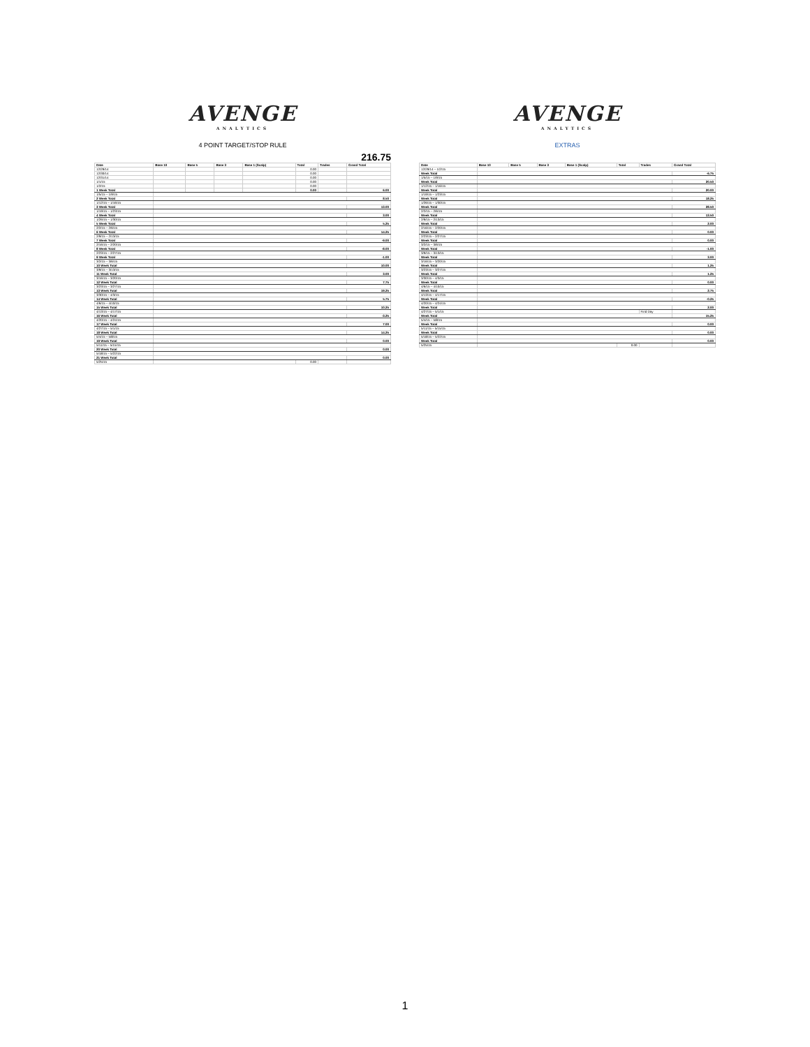AVENGE
ANALYTICS
4 POINT TARGET/STOP RULE
216.75
| Date | Base 10 | Base 5 | Base 3 | Base 1 (Scalp) | Total | Trades | Grand Total |
| --- | --- | --- | --- | --- | --- | --- | --- |
| 12/29/14 | | | | | 0.00 | | |
| 12/30/14 | | | | | 0.00 | | |
| 12/31/14 | | | | | 0.00 | | |
| 1/1/15 | | | | | 0.00 | | |
| 1/2/15 | | | | | 0.00 | | |
| 1 Week Total | | | | | 0.00 | | 6.00 |
| 1/5/15 – 1/9/15 | | | | | | | |
| 2 Week Total | | | | | | | 8.50 |
| 1/12/15 – 1/16/15 | | | | | | | |
| 3 Week Total | | | | | | | 13.00 |
| 1/19/15 – 1/23/15 | | | | | | | |
| 4 Week Total | | | | | | | 3.00 |
| 1/26/15 – 1/30/15 | | | | | | | |
| 5 Week Total | | | | | | | 5.25 |
| 2/2/15 – 2/6/15 | | | | | | | |
| 6 Week Total | | | | | | | 14.25 |
| 2/9/15 – 2/13/15 | | | | | | | |
| 7 Week Total | | | | | | | -9.00 |
| 2/16/15 – 2/20/15 | | | | | | | |
| 8 Week Total | | | | | | | -8.00 |
| 2/23/15 – 2/27/15 | | | | | | | |
| 9 Week Total | | | | | | | -1.00 |
| 3/2/15 – 3/6/15 | | | | | | | |
| 10 Week Total | | | | | | | 10.00 |
| 3/9/15 – 3/13/15 | | | | | | | |
| 11 Week Total | | | | | | | 3.00 |
| 3/16/15 – 3/20/15 | | | | | | | |
| 12 Week Total | | | | | | | 7.75 |
| 3/23/15 – 3/27/15 | | | | | | | |
| 13 Week Total | | | | | | | 19.25 |
| 3/30/15 – 4/3/15 | | | | | | | |
| 14 Week Total | | | | | | | 5.75 |
| 4/6/15 – 4/10/15 | | | | | | | |
| 15 Week Total | | | | | | | 10.25 |
| 4/13/15 – 4/17/15 | | | | | | | |
| 16 Week Total | | | | | | | -3.25 |
| 4/20/15 – 4/24/15 | | | | | | | |
| 17 Week Total | | | | | | | 7.00 |
| 4/27/15 – 5/1/15 | | | | | | | |
| 18 Week Total | | | | | | | 14.25 |
| 5/4/15 – 5/8/15 | | | | | | | |
| 19 Week Total | | | | | | | 0.00 |
| 5/11/15 – 5/15/15 | | | | | | | |
| 20 Week Total | | | | | | | 0.00 |
| 5/18/15 – 5/22/15 | | | | | | | |
| 21 Week Total | | | | | | | 0.00 |
| 5/25/15 | | | | | 0.00 | | |
AVENGE
ANALYTICS
EXTRAS
| Date | Base 10 | Base 5 | Base 3 | Base 1 (Scalp) | Total | Trades | Grand Total |
| --- | --- | --- | --- | --- | --- | --- | --- |
| 12/29/14 – 1/2/15 | | | | | | | |
| Week Total | | | | | | | -6.75 |
| 1/5/15 – 1/9/15 | | | | | | | |
| Week Total | | | | | | | 20.50 |
| 1/12/15 – 1/16/15 | | | | | | | |
| Week Total | | | | | | | 20.00 |
| 1/19/15 – 1/23/15 | | | | | | | |
| Week Total | | | | | | | 18.25 |
| 1/26/15 – 1/30/15 | | | | | | | |
| Week Total | | | | | | | 28.50 |
| 2/2/15 – 2/6/15 | | | | | | | |
| Week Total | | | | | | | 13.50 |
| 2/9/15 – 2/13/15 | | | | | | | |
| Week Total | | | | | | | 2.00 |
| 2/16/15 – 2/20/15 | | | | | | | |
| Week Total | | | | | | | 0.00 |
| 2/23/15 – 2/27/15 | | | | | | | |
| Week Total | | | | | | | 0.00 |
| 3/2/15 – 3/6/15 | | | | | | | |
| Week Total | | | | | | | -1.00 |
| 3/9/15 – 3/13/15 | | | | | | | |
| Week Total | | | | | | | 3.00 |
| 3/16/15 – 3/20/15 | | | | | | | |
| Week Total | | | | | | | 1.25 |
| 3/23/15 – 3/27/15 | | | | | | | |
| Week Total | | | | | | | 1.25 |
| 3/30/15 – 4/3/15 | | | | | | | |
| Week Total | | | | | | | 0.00 |
| 4/6/15 – 4/10/15 | | | | | | | |
| Week Total | | | | | | | 2.75 |
| 4/13/15 – 4/17/15 | | | | | | | |
| Week Total | | | | | | | -0.25 |
| 4/20/15 – 4/24/15 | | | | | | | |
| Week Total | | | | | | | 2.00 |
| 4/27/15 – 5/1/15 | | | | | | Find Day | |
| Week Total | | | | | | | 15.25 |
| 5/4/15 – 5/8/15 | | | | | | | |
| Week Total | | | | | | | 0.00 |
| 5/11/15 – 5/15/15 | | | | | | | |
| Week Total | | | | | | | 0.00 |
| 5/18/15 – 5/22/15 | | | | | | | |
| Week Total | | | | | | | 0.00 |
| 5/25/15 | | | | | 0.00 | | |
1